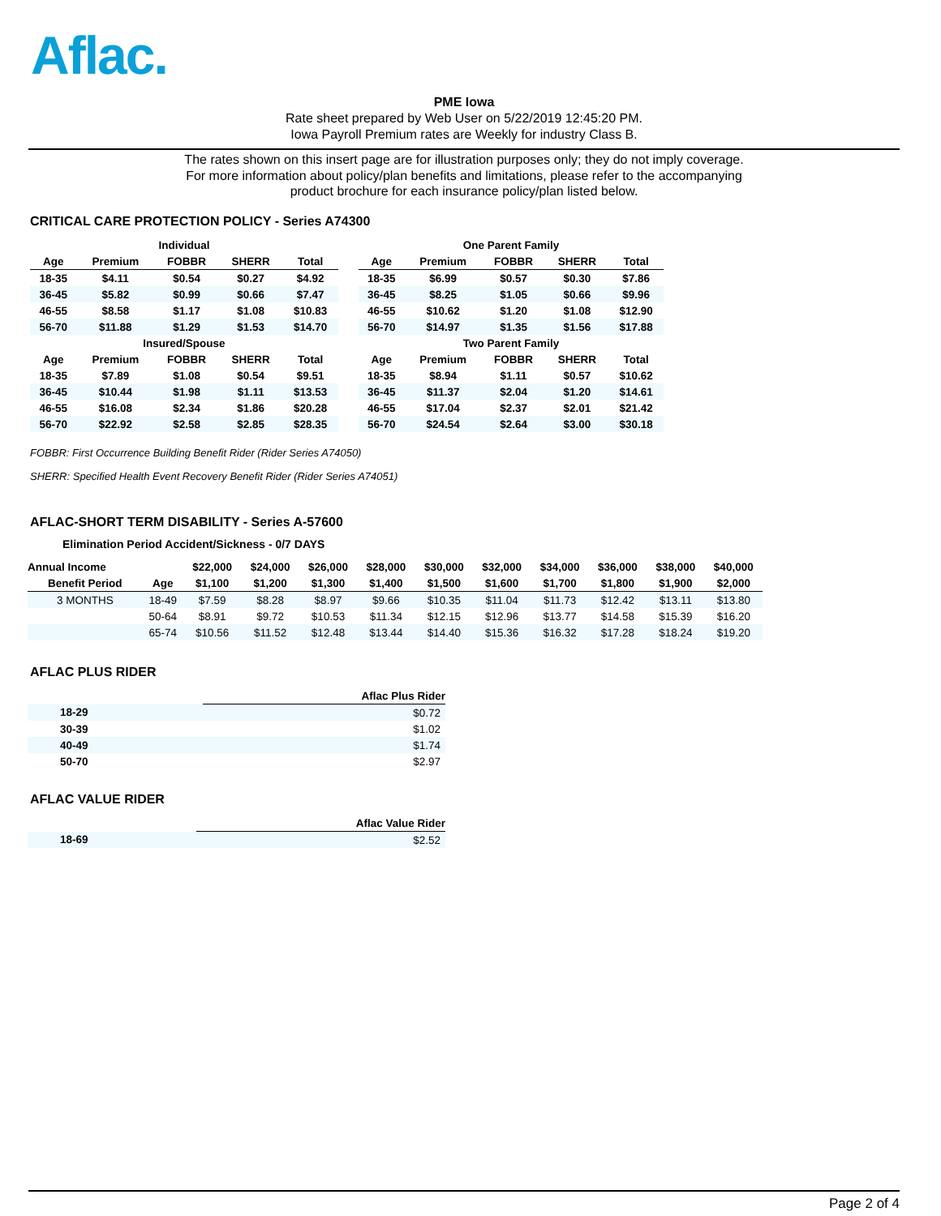Aflac.
PME Iowa
Rate sheet prepared by Web User on 5/22/2019 12:45:20 PM.
Iowa Payroll Premium rates are Weekly for industry Class B.
The rates shown on this insert page are for illustration purposes only; they do not imply coverage.
For more information about policy/plan benefits and limitations, please refer to the accompanying
product brochure for each insurance policy/plan listed below.
CRITICAL CARE PROTECTION POLICY - Series A74300
| Individual | | | | |
| --- | --- | --- | --- | --- |
| Age | Premium | FOBBR | SHERR | Total |
| 18-35 | $4.11 | $0.54 | $0.27 | $4.92 |
| 36-45 | $5.82 | $0.99 | $0.66 | $7.47 |
| 46-55 | $8.58 | $1.17 | $1.08 | $10.83 |
| 56-70 | $11.88 | $1.29 | $1.53 | $14.70 |
| Insured/Spouse | | | | |
| Age | Premium | FOBBR | SHERR | Total |
| 18-35 | $7.89 | $1.08 | $0.54 | $9.51 |
| 36-45 | $10.44 | $1.98 | $1.11 | $13.53 |
| 46-55 | $16.08 | $2.34 | $1.86 | $20.28 |
| 56-70 | $22.92 | $2.58 | $2.85 | $28.35 |
| One Parent Family | | | | |
| --- | --- | --- | --- | --- |
| Age | Premium | FOBBR | SHERR | Total |
| 18-35 | $6.99 | $0.57 | $0.30 | $7.86 |
| 36-45 | $8.25 | $1.05 | $0.66 | $9.96 |
| 46-55 | $10.62 | $1.20 | $1.08 | $12.90 |
| 56-70 | $14.97 | $1.35 | $1.56 | $17.88 |
| Two Parent Family | | | | |
| Age | Premium | FOBBR | SHERR | Total |
| 18-35 | $8.94 | $1.11 | $0.57 | $10.62 |
| 36-45 | $11.37 | $2.04 | $1.20 | $14.61 |
| 46-55 | $17.04 | $2.37 | $2.01 | $21.42 |
| 56-70 | $24.54 | $2.64 | $3.00 | $30.18 |
FOBBR: First Occurrence Building Benefit Rider (Rider Series A74050)
SHERR: Specified Health Event Recovery Benefit Rider (Rider Series A74051)
AFLAC-SHORT TERM DISABILITY - Series A-57600
Elimination Period Accident/Sickness - 0/7 DAYS
| Annual Income | | $22,000 | $24,000 | $26,000 | $28,000 | $30,000 | $32,000 | $34,000 | $36,000 | $38,000 | $40,000 |
| --- | --- | --- | --- | --- | --- | --- | --- | --- | --- | --- | --- |
| Benefit Period | Age | $1,100 | $1,200 | $1,300 | $1,400 | $1,500 | $1,600 | $1,700 | $1,800 | $1,900 | $2,000 |
| 3 MONTHS | 18-49 | $7.59 | $8.28 | $8.97 | $9.66 | $10.35 | $11.04 | $11.73 | $12.42 | $13.11 | $13.80 |
| | 50-64 | $8.91 | $9.72 | $10.53 | $11.34 | $12.15 | $12.96 | $13.77 | $14.58 | $15.39 | $16.20 |
| | 65-74 | $10.56 | $11.52 | $12.48 | $13.44 | $14.40 | $15.36 | $16.32 | $17.28 | $18.24 | $19.20 |
AFLAC PLUS RIDER
| | Aflac Plus Rider |
| --- | --- |
| 18-29 | $0.72 |
| 30-39 | $1.02 |
| 40-49 | $1.74 |
| 50-70 | $2.97 |
AFLAC VALUE RIDER
| | Aflac Value Rider |
| --- | --- |
| 18-69 | $2.52 |
Page 2 of 4